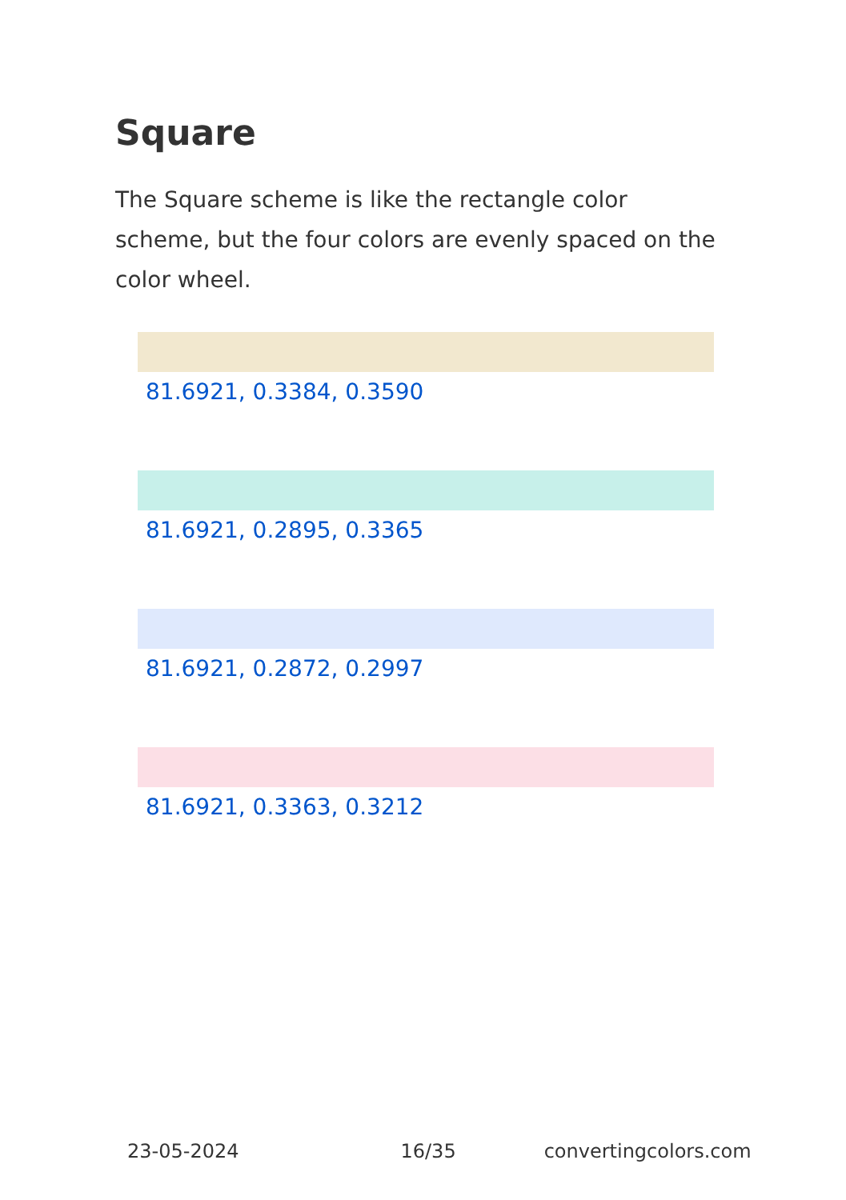Square
The Square scheme is like the rectangle color scheme, but the four colors are evenly spaced on the color wheel.
81.6921, 0.3384, 0.3590
81.6921, 0.2895, 0.3365
81.6921, 0.2872, 0.2997
81.6921, 0.3363, 0.3212
23-05-2024 16/35 convertingcolors.com